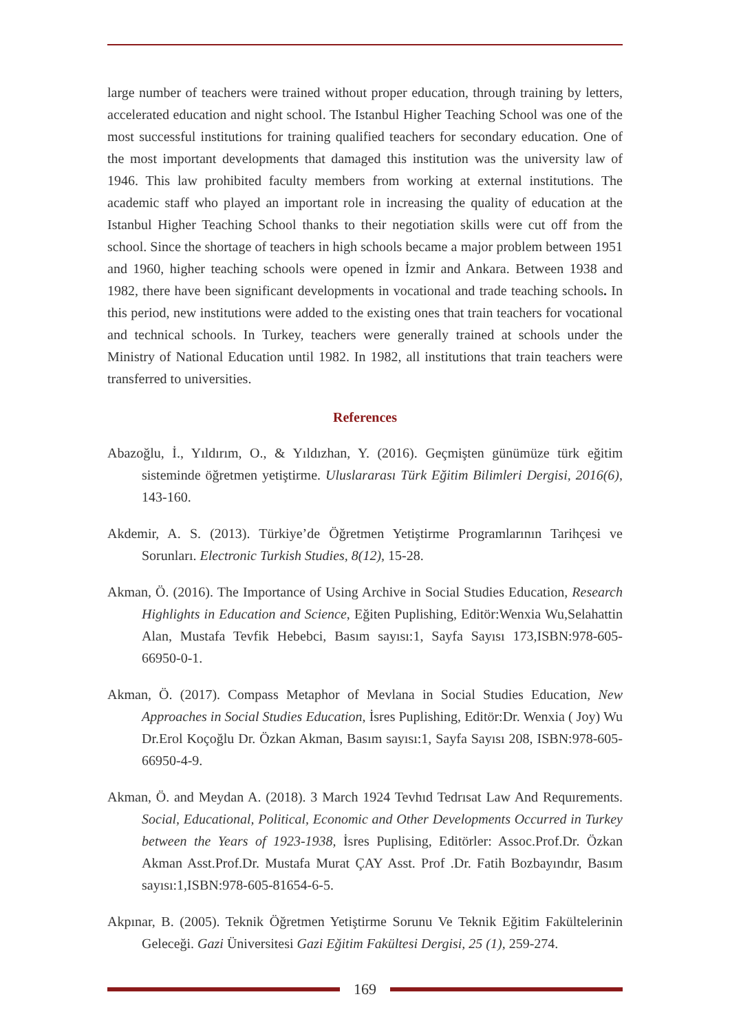large number of teachers were trained without proper education, through training by letters, accelerated education and night school. The Istanbul Higher Teaching School was one of the most successful institutions for training qualified teachers for secondary education. One of the most important developments that damaged this institution was the university law of 1946. This law prohibited faculty members from working at external institutions. The academic staff who played an important role in increasing the quality of education at the Istanbul Higher Teaching School thanks to their negotiation skills were cut off from the school. Since the shortage of teachers in high schools became a major problem between 1951 and 1960, higher teaching schools were opened in İzmir and Ankara. Between 1938 and 1982, there have been significant developments in vocational and trade teaching schools. In this period, new institutions were added to the existing ones that train teachers for vocational and technical schools. In Turkey, teachers were generally trained at schools under the Ministry of National Education until 1982. In 1982, all institutions that train teachers were transferred to universities.
References
Abazoğlu, İ., Yıldırım, O., & Yıldızhan, Y. (2016). Geçmişten günümüze türk eğitim sisteminde öğretmen yetiştirme. Uluslararası Türk Eğitim Bilimleri Dergisi, 2016(6), 143-160.
Akdemir, A. S. (2013). Türkiye’de Öğretmen Yetiştirme Programlarının Tarihçesi ve Sorunları. Electronic Turkish Studies, 8(12), 15-28.
Akman, Ö. (2016). The Importance of Using Archive in Social Studies Education, Research Highlights in Education and Science, Eğiten Puplishing, Editör:Wenxia Wu,Selahattin Alan, Mustafa Tevfik Hebebci, Basım sayısı:1, Sayfa Sayısı 173,ISBN:978-605-66950-0-1.
Akman, Ö. (2017). Compass Metaphor of Mevlana in Social Studies Education, New Approaches in Social Studies Education, İsres Puplishing, Editör:Dr. Wenxia ( Joy) Wu Dr.Erol Koçoğlu Dr. Özkan Akman, Basım sayısı:1, Sayfa Sayısı 208, ISBN:978-605-66950-4-9.
Akman, Ö. and Meydan A. (2018). 3 March 1924 Tevhıd Tedrısat Law And Requırements. Social, Educational, Political, Economic and Other Developments Occurred in Turkey between the Years of 1923-1938, İsres Puplising, Editörler: Assoc.Prof.Dr. Özkan Akman Asst.Prof.Dr. Mustafa Murat ÇAY Asst. Prof .Dr. Fatih Bozbayındır, Basım sayısı:1,ISBN:978-605-81654-6-5.
Akpınar, B. (2005). Teknik Öğretmen Yetiştirme Sorunu Ve Teknik Eğitim Fakültelerinin Geleceği. Gazi Üniversitesi Gazi Eğitim Fakültesi Dergisi, 25 (1), 259-274.
169